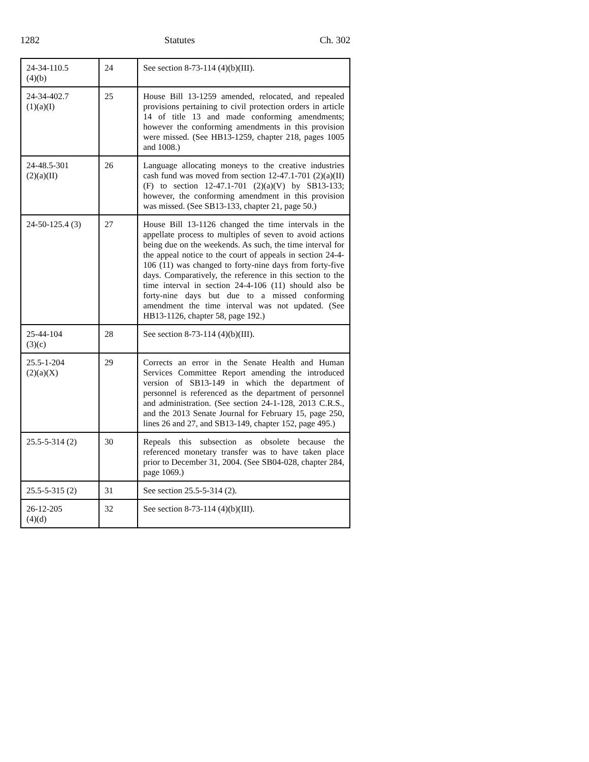1282 Statutes Ch. 302
| 24-34-110.5 (4)(b) | 24 | See section 8-73-114 (4)(b)(III). |
| 24-34-402.7 (1)(a)(I) | 25 | House Bill 13-1259 amended, relocated, and repealed provisions pertaining to civil protection orders in article 14 of title 13 and made conforming amendments; however the conforming amendments in this provision were missed. (See HB13-1259, chapter 218, pages 1005 and 1008.) |
| 24-48.5-301 (2)(a)(II) | 26 | Language allocating moneys to the creative industries cash fund was moved from section 12-47.1-701 (2)(a)(II)(F) to section 12-47.1-701 (2)(a)(V) by SB13-133; however, the conforming amendment in this provision was missed. (See SB13-133, chapter 21, page 50.) |
| 24-50-125.4 (3) | 27 | House Bill 13-1126 changed the time intervals in the appellate process to multiples of seven to avoid actions being due on the weekends. As such, the time interval for the appeal notice to the court of appeals in section 24-4-106 (11) was changed to forty-nine days from forty-five days. Comparatively, the reference in this section to the time interval in section 24-4-106 (11) should also be forty-nine days but due to a missed conforming amendment the time interval was not updated. (See HB13-1126, chapter 58, page 192.) |
| 25-44-104 (3)(c) | 28 | See section 8-73-114 (4)(b)(III). |
| 25.5-1-204 (2)(a)(X) | 29 | Corrects an error in the Senate Health and Human Services Committee Report amending the introduced version of SB13-149 in which the department of personnel is referenced as the department of personnel and administration. (See section 24-1-128, 2013 C.R.S., and the 2013 Senate Journal for February 15, page 250, lines 26 and 27, and SB13-149, chapter 152, page 495.) |
| 25.5-5-314 (2) | 30 | Repeals this subsection as obsolete because the referenced monetary transfer was to have taken place prior to December 31, 2004. (See SB04-028, chapter 284, page 1069.) |
| 25.5-5-315 (2) | 31 | See section 25.5-5-314 (2). |
| 26-12-205 (4)(d) | 32 | See section 8-73-114 (4)(b)(III). |